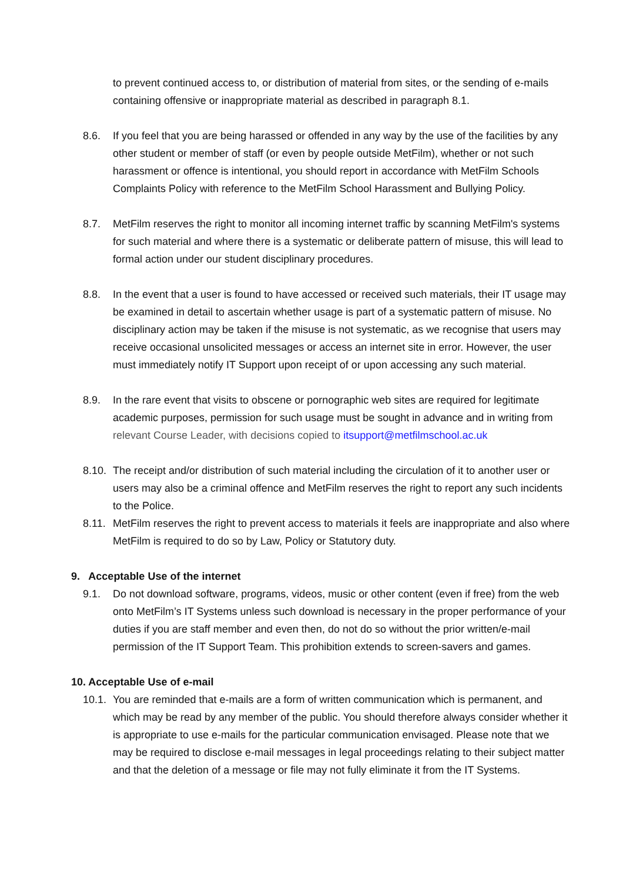to prevent continued access to, or distribution of material from sites, or the sending of e-mails containing offensive or inappropriate material as described in paragraph 8.1.
8.6. If you feel that you are being harassed or offended in any way by the use of the facilities by any other student or member of staff (or even by people outside MetFilm), whether or not such harassment or offence is intentional, you should report in accordance with MetFilm Schools Complaints Policy with reference to the MetFilm School Harassment and Bullying Policy.
8.7. MetFilm reserves the right to monitor all incoming internet traffic by scanning MetFilm's systems for such material and where there is a systematic or deliberate pattern of misuse, this will lead to formal action under our student disciplinary procedures.
8.8. In the event that a user is found to have accessed or received such materials, their IT usage may be examined in detail to ascertain whether usage is part of a systematic pattern of misuse. No disciplinary action may be taken if the misuse is not systematic, as we recognise that users may receive occasional unsolicited messages or access an internet site in error. However, the user must immediately notify IT Support upon receipt of or upon accessing any such material.
8.9. In the rare event that visits to obscene or pornographic web sites are required for legitimate academic purposes, permission for such usage must be sought in advance and in writing from relevant Course Leader, with decisions copied to itsupport@metfilmschool.ac.uk
8.10. The receipt and/or distribution of such material including the circulation of it to another user or users may also be a criminal offence and MetFilm reserves the right to report any such incidents to the Police.
8.11. MetFilm reserves the right to prevent access to materials it feels are inappropriate and also where MetFilm is required to do so by Law, Policy or Statutory duty.
9. Acceptable Use of the internet
9.1. Do not download software, programs, videos, music or other content (even if free) from the web onto MetFilm’s IT Systems unless such download is necessary in the proper performance of your duties if you are staff member and even then, do not do so without the prior written/e-mail permission of the IT Support Team. This prohibition extends to screen-savers and games.
10. Acceptable Use of e-mail
10.1. You are reminded that e-mails are a form of written communication which is permanent, and which may be read by any member of the public. You should therefore always consider whether it is appropriate to use e-mails for the particular communication envisaged. Please note that we may be required to disclose e-mail messages in legal proceedings relating to their subject matter and that the deletion of a message or file may not fully eliminate it from the IT Systems.